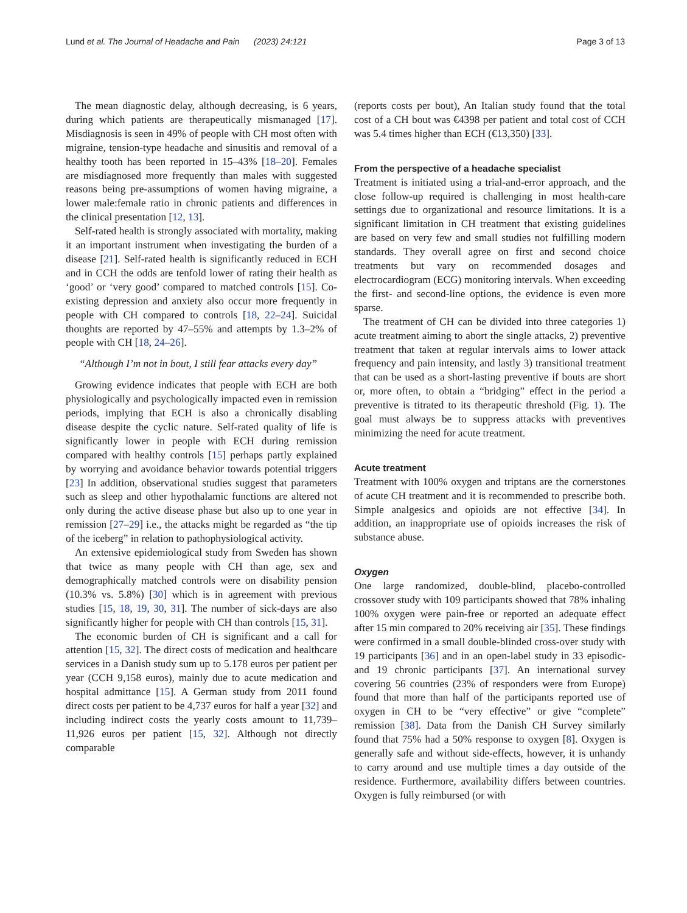Lund et al. The Journal of Headache and Pain (2023) 24:121 Page 3 of 13
The mean diagnostic delay, although decreasing, is 6 years, during which patients are therapeutically mismanaged [17]. Misdiagnosis is seen in 49% of people with CH most often with migraine, tension-type headache and sinusitis and removal of a healthy tooth has been reported in 15–43% [18–20]. Females are misdiagnosed more frequently than males with suggested reasons being pre-assumptions of women having migraine, a lower male:female ratio in chronic patients and differences in the clinical presentation [12, 13].
Self-rated health is strongly associated with mortality, making it an important instrument when investigating the burden of a disease [21]. Self-rated health is significantly reduced in ECH and in CCH the odds are tenfold lower of rating their health as ‘good’ or ‘very good’ compared to matched controls [15]. Co-existing depression and anxiety also occur more frequently in people with CH compared to controls [18, 22–24]. Suicidal thoughts are reported by 47–55% and attempts by 1.3–2% of people with CH [18, 24–26].
“Although I’m not in bout, I still fear attacks every day”
Growing evidence indicates that people with ECH are both physiologically and psychologically impacted even in remission periods, implying that ECH is also a chronically disabling disease despite the cyclic nature. Self-rated quality of life is significantly lower in people with ECH during remission compared with healthy controls [15] perhaps partly explained by worrying and avoidance behavior towards potential triggers [23] In addition, observational studies suggest that parameters such as sleep and other hypothalamic functions are altered not only during the active disease phase but also up to one year in remission [27–29] i.e., the attacks might be regarded as “the tip of the iceberg” in relation to pathophysiological activity.
An extensive epidemiological study from Sweden has shown that twice as many people with CH than age, sex and demographically matched controls were on disability pension (10.3% vs. 5.8%) [30] which is in agreement with previous studies [15, 18, 19, 30, 31]. The number of sick-days are also significantly higher for people with CH than controls [15, 31].
The economic burden of CH is significant and a call for attention [15, 32]. The direct costs of medication and healthcare services in a Danish study sum up to 5.178 euros per patient per year (CCH 9,158 euros), mainly due to acute medication and hospital admittance [15]. A German study from 2011 found direct costs per patient to be 4,737 euros for half a year [32] and including indirect costs the yearly costs amount to 11,739–11,926 euros per patient [15, 32]. Although not directly comparable
(reports costs per bout), An Italian study found that the total cost of a CH bout was €4398 per patient and total cost of CCH was 5.4 times higher than ECH (€13,350) [33].
From the perspective of a headache specialist
Treatment is initiated using a trial-and-error approach, and the close follow-up required is challenging in most health-care settings due to organizational and resource limitations. It is a significant limitation in CH treatment that existing guidelines are based on very few and small studies not fulfilling modern standards. They overall agree on first and second choice treatments but vary on recommended dosages and electrocardiogram (ECG) monitoring intervals. When exceeding the first- and second-line options, the evidence is even more sparse.
The treatment of CH can be divided into three categories 1) acute treatment aiming to abort the single attacks, 2) preventive treatment that taken at regular intervals aims to lower attack frequency and pain intensity, and lastly 3) transitional treatment that can be used as a short-lasting preventive if bouts are short or, more often, to obtain a “bridging” effect in the period a preventive is titrated to its therapeutic threshold (Fig. 1). The goal must always be to suppress attacks with preventives minimizing the need for acute treatment.
Acute treatment
Treatment with 100% oxygen and triptans are the cornerstones of acute CH treatment and it is recommended to prescribe both. Simple analgesics and opioids are not effective [34]. In addition, an inappropriate use of opioids increases the risk of substance abuse.
Oxygen
One large randomized, double-blind, placebo-controlled crossover study with 109 participants showed that 78% inhaling 100% oxygen were pain-free or reported an adequate effect after 15 min compared to 20% receiving air [35]. These findings were confirmed in a small double-blinded cross-over study with 19 participants [36] and in an open-label study in 33 episodic- and 19 chronic participants [37]. An international survey covering 56 countries (23% of responders were from Europe) found that more than half of the participants reported use of oxygen in CH to be “very effective” or give “complete” remission [38]. Data from the Danish CH Survey similarly found that 75% had a 50% response to oxygen [8]. Oxygen is generally safe and without side-effects, however, it is unhandy to carry around and use multiple times a day outside of the residence. Furthermore, availability differs between countries. Oxygen is fully reimbursed (or with